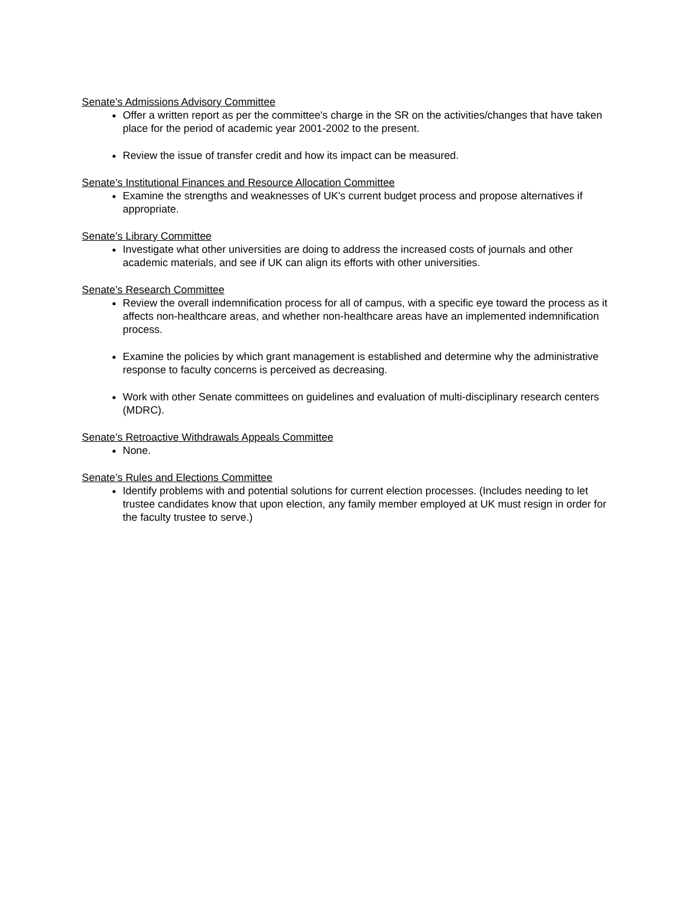Senate’s Admissions Advisory Committee
Offer a written report as per the committee's charge in the SR on the activities/changes that have taken place for the period of academic year 2001-2002 to the present.
Review the issue of transfer credit and how its impact can be measured.
Senate’s Institutional Finances and Resource Allocation Committee
Examine the strengths and weaknesses of UK's current budget process and propose alternatives if appropriate.
Senate’s Library Committee
Investigate what other universities are doing to address the increased costs of journals and other academic materials, and see if UK can align its efforts with other universities.
Senate’s Research Committee
Review the overall indemnification process for all of campus, with a specific eye toward the process as it affects non-healthcare areas, and whether non-healthcare areas have an implemented indemnification process.
Examine the policies by which grant management is established and determine why the administrative response to faculty concerns is perceived as decreasing.
Work with other Senate committees on guidelines and evaluation of multi-disciplinary research centers (MDRC).
Senate’s Retroactive Withdrawals Appeals Committee
None.
Senate’s Rules and Elections Committee
Identify problems with and potential solutions for current election processes. (Includes needing to let trustee candidates know that upon election, any family member employed at UK must resign in order for the faculty trustee to serve.)